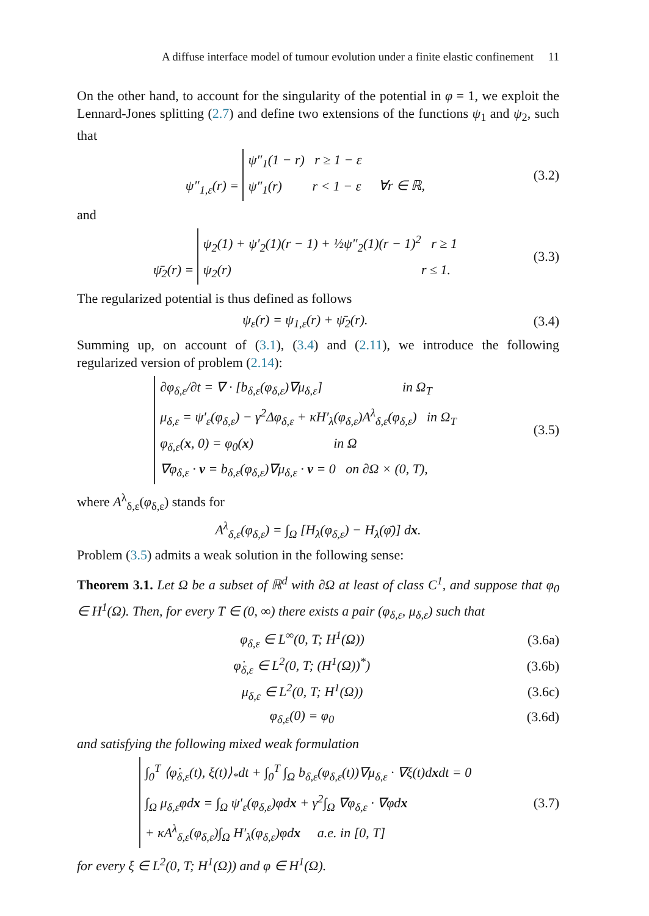A diffuse interface model of tumour evolution under a finite elastic confinement 11
On the other hand, to account for the singularity of the potential in φ = 1, we exploit the Lennard-Jones splitting (2.7) and define two extensions of the functions ψ<sub>1</sub> and ψ<sub>2</sub>, such that
ψ″<sub>1,ε</sub>(r) =
ψ″<sub>1</sub>(1 − r) r ≥ 1 − ε
ψ″<sub>1</sub>(r) r < 1 − ε
∀r ∈ ℝ,
(3.2)
and
ψ̄<sub>2</sub>(r) =
ψ<sub>2</sub>(1) + ψ′<sub>2</sub>(1)(r − 1) + ½ψ″<sub>2</sub>(1)(r − 1)<sup>2</sup> r ≥ 1
ψ<sub>2</sub>(r) r ≤ 1.
(3.3)
The regularized potential is thus defined as follows
ψ<sub>ε</sub>(r) = ψ<sub>1,ε</sub>(r) + ψ̄<sub>2</sub>(r). (3.4)
Summing up, on account of (3.1), (3.4) and (2.11), we introduce the following regularized version of problem (2.14):
∂φ<sub>δ,ε</sub>/∂t = ∇ · [b<sub>δ,ε</sub>(φ<sub>δ,ε</sub>)∇μ<sub>δ,ε</sub>] in Ω<sub>T</sub>
μ<sub>δ,ε</sub> = ψ′<sub>ε</sub>(φ<sub>δ,ε</sub>) − γ<sup>2</sup>Δφ<sub>δ,ε</sub> + κH′<sub>λ</sub>(φ<sub>δ,ε</sub>)A<sup>λ</sup><sub>δ,ε</sub>(φ<sub>δ,ε</sub>) in Ω<sub>T</sub>
φ<sub>δ,ε</sub>(x, 0) = φ<sub>0</sub>(x) in Ω
∇φ<sub>δ,ε</sub> · ν = b<sub>δ,ε</sub>(φ<sub>δ,ε</sub>)∇μ<sub>δ,ε</sub> · ν = 0 on ∂Ω × (0, T),
(3.5)
where A<sup>λ</sup><sub>δ,ε</sub>(φ<sub>δ,ε</sub>) stands for
A<sup>λ</sup><sub>δ,ε</sub>(φ<sub>δ,ε</sub>) = ∫<sub>Ω</sub> [H<sub>λ</sub>(φ<sub>δ,ε</sub>) − H<sub>λ</sub>(φ̄)] dx.
Problem (3.5) admits a weak solution in the following sense:
Theorem 3.1. Let Ω be a subset of ℝ<sup>d</sup> with ∂Ω at least of class C<sup>1</sup>, and suppose that φ<sub>0</sub> ∈ H<sup>1</sup>(Ω). Then, for every T ∈ (0, ∞) there exists a pair (φ<sub>δ,ε</sub>, μ<sub>δ,ε</sub>) such that
φ<sub>δ,ε</sub> ∈ L<sup>∞</sup>(0, T; H<sup>1</sup>(Ω)) (3.6a)
φ̇<sub>δ,ε</sub> ∈ L<sup>2</sup>(0, T; (H<sup>1</sup>(Ω))<sup>*</sup>) (3.6b)
μ<sub>δ,ε</sub> ∈ L<sup>2</sup>(0, T; H<sup>1</sup>(Ω)) (3.6c)
φ<sub>δ,ε</sub>(0) = φ<sub>0</sub> (3.6d)
and satisfying the following mixed weak formulation
∫<sub>0</sub><sup>T</sup> ⟨φ̇<sub>δ,ε</sub>(t), ξ(t)⟩<sub>*</sub>dt + ∫<sub>0</sub><sup>T</sup> ∫<sub>Ω</sub> b<sub>δ,ε</sub>(φ<sub>δ,ε</sub>(t))∇μ<sub>δ,ε</sub> · ∇ξ(t)dxdt = 0
∫<sub>Ω</sub> μ<sub>δ,ε</sub>φdx = ∫<sub>Ω</sub> ψ′<sub>ε</sub>(φ<sub>δ,ε</sub>)φdx + γ<sup>2</sup>∫<sub>Ω</sub> ∇φ<sub>δ,ε</sub> · ∇φdx
+ κA<sup>λ</sup><sub>δ,ε</sub>(φ<sub>δ,ε</sub>)∫<sub>Ω</sub> H′<sub>λ</sub>(φ<sub>δ,ε</sub>)φdx a.e. in [0, T]
(3.7)
for every ξ ∈ L<sup>2</sup>(0, T; H<sup>1</sup>(Ω)) and φ ∈ H<sup>1</sup>(Ω).